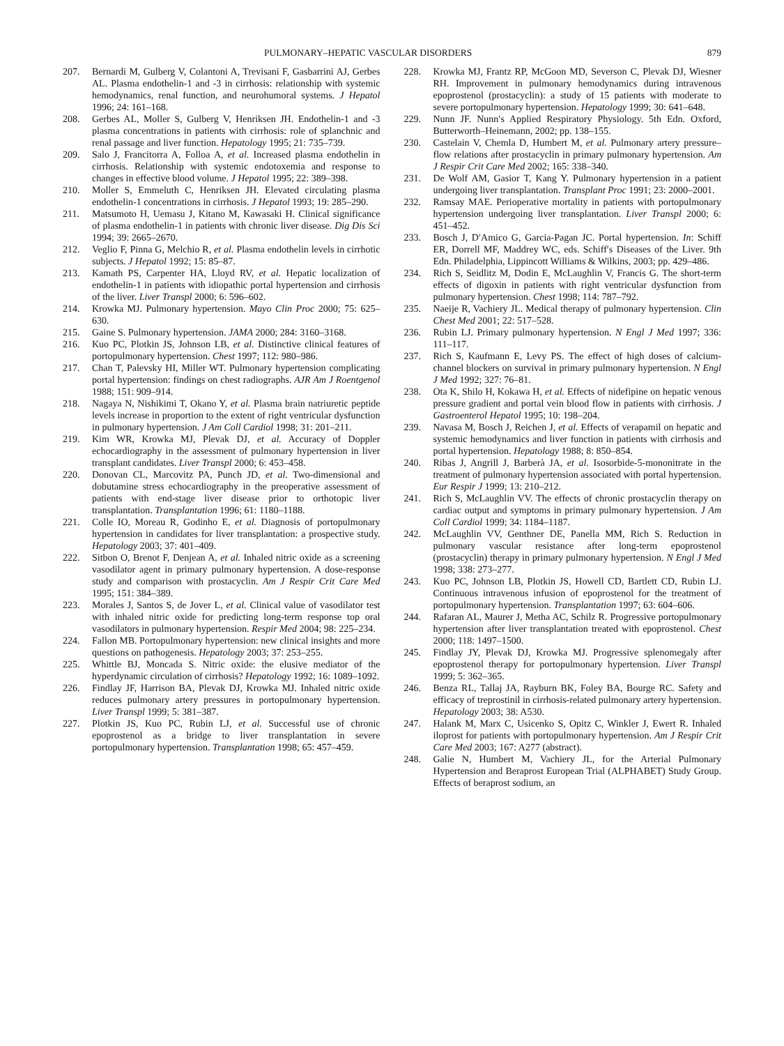PULMONARY–HEPATIC VASCULAR DISORDERS 879
207. Bernardi M, Gulberg V, Colantoni A, Trevisani F, Gasbarrini AJ, Gerbes AL. Plasma endothelin-1 and -3 in cirrhosis: relationship with systemic hemodynamics, renal function, and neurohumoral systems. J Hepatol 1996; 24: 161–168.
208. Gerbes AL, Moller S, Gulberg V, Henriksen JH. Endothelin-1 and -3 plasma concentrations in patients with cirrhosis: role of splanchnic and renal passage and liver function. Hepatology 1995; 21: 735–739.
209. Salo J, Francitorra A, Folloa A, et al. Increased plasma endothelin in cirrhosis. Relationship with systemic endotoxemia and response to changes in effective blood volume. J Hepatol 1995; 22: 389–398.
210. Moller S, Emmeluth C, Henriksen JH. Elevated circulating plasma endothelin-1 concentrations in cirrhosis. J Hepatol 1993; 19: 285–290.
211. Matsumoto H, Uemasu J, Kitano M, Kawasaki H. Clinical significance of plasma endothelin-1 in patients with chronic liver disease. Dig Dis Sci 1994; 39: 2665–2670.
212. Veglio F, Pinna G, Melchio R, et al. Plasma endothelin levels in cirrhotic subjects. J Hepatol 1992; 15: 85–87.
213. Kamath PS, Carpenter HA, Lloyd RV, et al. Hepatic localization of endothelin-1 in patients with idiopathic portal hypertension and cirrhosis of the liver. Liver Transpl 2000; 6: 596–602.
214. Krowka MJ. Pulmonary hypertension. Mayo Clin Proc 2000; 75: 625–630.
215. Gaine S. Pulmonary hypertension. JAMA 2000; 284: 3160–3168.
216. Kuo PC, Plotkin JS, Johnson LB, et al. Distinctive clinical features of portopulmonary hypertension. Chest 1997; 112: 980–986.
217. Chan T, Palevsky HI, Miller WT. Pulmonary hypertension complicating portal hypertension: findings on chest radiographs. AJR Am J Roentgenol 1988; 151: 909–914.
218. Nagaya N, Nishikimi T, Okano Y, et al. Plasma brain natriuretic peptide levels increase in proportion to the extent of right ventricular dysfunction in pulmonary hypertension. J Am Coll Cardiol 1998; 31: 201–211.
219. Kim WR, Krowka MJ, Plevak DJ, et al. Accuracy of Doppler echocardiography in the assessment of pulmonary hypertension in liver transplant candidates. Liver Transpl 2000; 6: 453–458.
220. Donovan CL, Marcovitz PA, Punch JD, et al. Two-dimensional and dobutamine stress echocardiography in the preoperative assessment of patients with end-stage liver disease prior to orthotopic liver transplantation. Transplantation 1996; 61: 1180–1188.
221. Colle IO, Moreau R, Godinho E, et al. Diagnosis of portopulmonary hypertension in candidates for liver transplantation: a prospective study. Hepatology 2003; 37: 401–409.
222. Sitbon O, Brenot F, Denjean A, et al. Inhaled nitric oxide as a screening vasodilator agent in primary pulmonary hypertension. A dose-response study and comparison with prostacyclin. Am J Respir Crit Care Med 1995; 151: 384–389.
223. Morales J, Santos S, de Jover L, et al. Clinical value of vasodilator test with inhaled nitric oxide for predicting long-term response top oral vasodilators in pulmonary hypertension. Respir Med 2004; 98: 225–234.
224. Fallon MB. Portopulmonary hypertension: new clinical insights and more questions on pathogenesis. Hepatology 2003; 37: 253–255.
225. Whittle BJ, Moncada S. Nitric oxide: the elusive mediator of the hyperdynamic circulation of cirrhosis? Hepatology 1992; 16: 1089–1092.
226. Findlay JF, Harrison BA, Plevak DJ, Krowka MJ. Inhaled nitric oxide reduces pulmonary artery pressures in portopulmonary hypertension. Liver Transpl 1999; 5: 381–387.
227. Plotkin JS, Kuo PC, Rubin LJ, et al. Successful use of chronic epoprostenol as a bridge to liver transplantation in severe portopulmonary hypertension. Transplantation 1998; 65: 457–459.
228. Krowka MJ, Frantz RP, McGoon MD, Severson C, Plevak DJ, Wiesner RH. Improvement in pulmonary hemodynamics during intravenous epoprostenol (prostacyclin): a study of 15 patients with moderate to severe portopulmonary hypertension. Hepatology 1999; 30: 641–648.
229. Nunn JF. Nunn′s Applied Respiratory Physiology. 5th Edn. Oxford, Butterworth–Heinemann, 2002; pp. 138–155.
230. Castelain V, Chemla D, Humbert M, et al. Pulmonary artery pressure–flow relations after prostacyclin in primary pulmonary hypertension. Am J Respir Crit Care Med 2002; 165: 338–340.
231. De Wolf AM, Gasior T, Kang Y. Pulmonary hypertension in a patient undergoing liver transplantation. Transplant Proc 1991; 23: 2000–2001.
232. Ramsay MAE. Perioperative mortality in patients with portopulmonary hypertension undergoing liver transplantation. Liver Transpl 2000; 6: 451–452.
233. Bosch J, D′Amico G, Garcia-Pagan JC. Portal hypertension. In: Schiff ER, Dorrell MF, Maddrey WC, eds. Schiff′s Diseases of the Liver. 9th Edn. Philadelphia, Lippincott Williams & Wilkins, 2003; pp. 429–486.
234. Rich S, Seidlitz M, Dodin E, McLaughlin V, Francis G. The short-term effects of digoxin in patients with right ventricular dysfunction from pulmonary hypertension. Chest 1998; 114: 787–792.
235. Naeije R, Vachiery JL. Medical therapy of pulmonary hypertension. Clin Chest Med 2001; 22: 517–528.
236. Rubin LJ. Primary pulmonary hypertension. N Engl J Med 1997; 336: 111–117.
237. Rich S, Kaufmann E, Levy PS. The effect of high doses of calcium-channel blockers on survival in primary pulmonary hypertension. N Engl J Med 1992; 327: 76–81.
238. Ota K, Shilo H, Kokawa H, et al. Effects of nidefipine on hepatic venous pressure gradient and portal vein blood flow in patients with cirrhosis. J Gastroenterol Hepatol 1995; 10: 198–204.
239. Navasa M, Bosch J, Reichen J, et al. Effects of verapamil on hepatic and systemic hemodynamics and liver function in patients with cirrhosis and portal hypertension. Hepatology 1988; 8: 850–854.
240. Ribas J, Angrill J, Barberà JA, et al. Isosorbide-5-mononitrate in the treatment of pulmonary hypertension associated with portal hypertension. Eur Respir J 1999; 13: 210–212.
241. Rich S, McLaughlin VV. The effects of chronic prostacyclin therapy on cardiac output and symptoms in primary pulmonary hypertension. J Am Coll Cardiol 1999; 34: 1184–1187.
242. McLaughlin VV, Genthner DE, Panella MM, Rich S. Reduction in pulmonary vascular resistance after long-term epoprostenol (prostacyclin) therapy in primary pulmonary hypertension. N Engl J Med 1998; 338: 273–277.
243. Kuo PC, Johnson LB, Plotkin JS, Howell CD, Bartlett CD, Rubin LJ. Continuous intravenous infusion of epoprostenol for the treatment of portopulmonary hypertension. Transplantation 1997; 63: 604–606.
244. Rafaran AL, Maurer J, Metha AC, Schilz R. Progressive portopulmonary hypertension after liver transplantation treated with epoprostenol. Chest 2000; 118: 1497–1500.
245. Findlay JY, Plevak DJ, Krowka MJ. Progressive splenomegaly after epoprostenol therapy for portopulmonary hypertension. Liver Transpl 1999; 5: 362–365.
246. Benza RL, Tallaj JA, Rayburn BK, Foley BA, Bourge RC. Safety and efficacy of treprostinil in cirrhosis-related pulmonary artery hypertension. Hepatology 2003; 38: A530.
247. Halank M, Marx C, Usicenko S, Opitz C, Winkler J, Ewert R. Inhaled iloprost for patients with portopulmonary hypertension. Am J Respir Crit Care Med 2003; 167: A277 (abstract).
248. Galie N, Humbert M, Vachiery JL, for the Arterial Pulmonary Hypertension and Beraprost European Trial (ALPHABET) Study Group. Effects of beraprost sodium, an